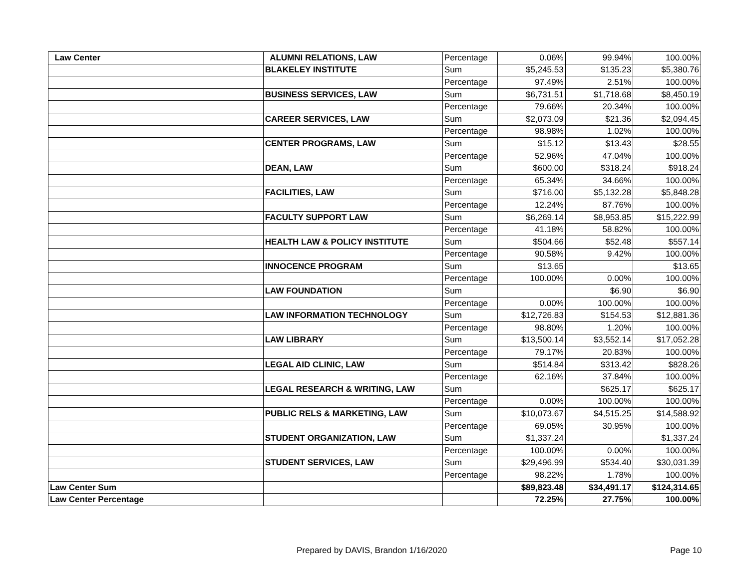| Law Center | ALUMNI RELATIONS, LAW | Percentage | 0.06% | 99.94% | 100.00% |
| | BLAKELEY INSTITUTE | Sum | $5,245.53 | $135.23 | $5,380.76 |
| | | Percentage | 97.49% | 2.51% | 100.00% |
| | BUSINESS SERVICES, LAW | Sum | $6,731.51 | $1,718.68 | $8,450.19 |
| | | Percentage | 79.66% | 20.34% | 100.00% |
| | CAREER SERVICES, LAW | Sum | $2,073.09 | $21.36 | $2,094.45 |
| | | Percentage | 98.98% | 1.02% | 100.00% |
| | CENTER PROGRAMS, LAW | Sum | $15.12 | $13.43 | $28.55 |
| | | Percentage | 52.96% | 47.04% | 100.00% |
| | DEAN, LAW | Sum | $600.00 | $318.24 | $918.24 |
| | | Percentage | 65.34% | 34.66% | 100.00% |
| | FACILITIES, LAW | Sum | $716.00 | $5,132.28 | $5,848.28 |
| | | Percentage | 12.24% | 87.76% | 100.00% |
| | FACULTY SUPPORT LAW | Sum | $6,269.14 | $8,953.85 | $15,222.99 |
| | | Percentage | 41.18% | 58.82% | 100.00% |
| | HEALTH LAW & POLICY INSTITUTE | Sum | $504.66 | $52.48 | $557.14 |
| | | Percentage | 90.58% | 9.42% | 100.00% |
| | INNOCENCE PROGRAM | Sum | $13.65 | | $13.65 |
| | | Percentage | 100.00% | 0.00% | 100.00% |
| | LAW FOUNDATION | Sum | | $6.90 | $6.90 |
| | | Percentage | 0.00% | 100.00% | 100.00% |
| | LAW INFORMATION TECHNOLOGY | Sum | $12,726.83 | $154.53 | $12,881.36 |
| | | Percentage | 98.80% | 1.20% | 100.00% |
| | LAW LIBRARY | Sum | $13,500.14 | $3,552.14 | $17,052.28 |
| | | Percentage | 79.17% | 20.83% | 100.00% |
| | LEGAL AID CLINIC, LAW | Sum | $514.84 | $313.42 | $828.26 |
| | | Percentage | 62.16% | 37.84% | 100.00% |
| | LEGAL RESEARCH & WRITING, LAW | Sum | | $625.17 | $625.17 |
| | | Percentage | 0.00% | 100.00% | 100.00% |
| | PUBLIC RELS & MARKETING, LAW | Sum | $10,073.67 | $4,515.25 | $14,588.92 |
| | | Percentage | 69.05% | 30.95% | 100.00% |
| | STUDENT ORGANIZATION, LAW | Sum | $1,337.24 | | $1,337.24 |
| | | Percentage | 100.00% | 0.00% | 100.00% |
| | STUDENT SERVICES, LAW | Sum | $29,496.99 | $534.40 | $30,031.39 |
| | | Percentage | 98.22% | 1.78% | 100.00% |
| Law Center Sum | | | $89,823.48 | $34,491.17 | $124,314.65 |
| Law Center Percentage | | | 72.25% | 27.75% | 100.00% |
Prepared by DAVIS, Brandon 1/16/2020 Page 10